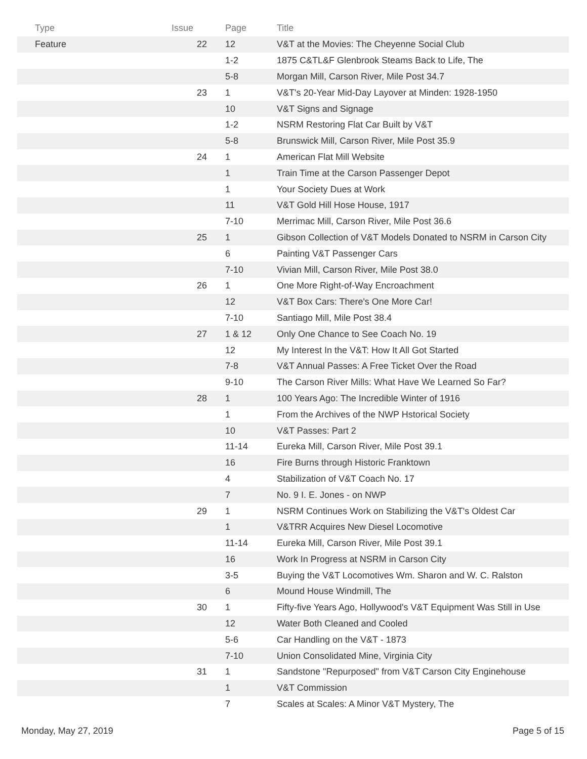| Type | Issue | Page | Title |
| --- | --- | --- | --- |
| Feature | 22 | 12 | V&T at the Movies: The Cheyenne Social Club |
| | | 1-2 | 1875 C&TL&F Glenbrook Steams Back to Life, The |
| | | 5-8 | Morgan Mill, Carson River, Mile Post 34.7 |
| | 23 | 1 | V&T's 20-Year Mid-Day Layover at Minden: 1928-1950 |
| | | 10 | V&T Signs and Signage |
| | | 1-2 | NSRM Restoring Flat Car Built by V&T |
| | | 5-8 | Brunswick Mill, Carson River, Mile Post 35.9 |
| | 24 | 1 | American Flat Mill Website |
| | | 1 | Train Time at the Carson Passenger Depot |
| | | 1 | Your Society Dues at Work |
| | | 11 | V&T Gold Hill Hose House, 1917 |
| | | 7-10 | Merrimac Mill, Carson River, Mile Post 36.6 |
| | 25 | 1 | Gibson Collection of V&T Models Donated to NSRM in Carson City |
| | | 6 | Painting V&T Passenger Cars |
| | | 7-10 | Vivian Mill, Carson River, Mile Post 38.0 |
| | 26 | 1 | One More Right-of-Way Encroachment |
| | | 12 | V&T Box Cars: There's One More Car! |
| | | 7-10 | Santiago Mill, Mile Post 38.4 |
| | 27 | 1 & 12 | Only One Chance to See Coach No. 19 |
| | | 12 | My Interest In the V&T: How It All Got Started |
| | | 7-8 | V&T Annual Passes: A Free Ticket Over the Road |
| | | 9-10 | The Carson River Mills: What Have We Learned So Far? |
| | 28 | 1 | 100 Years Ago: The Incredible Winter of 1916 |
| | | 1 | From the Archives of the NWP Hstorical Society |
| | | 10 | V&T Passes: Part 2 |
| | | 11-14 | Eureka Mill, Carson River, Mile Post 39.1 |
| | | 16 | Fire Burns through Historic Franktown |
| | | 4 | Stabilization of V&T Coach No. 17 |
| | | 7 | No. 9 I. E. Jones - on NWP |
| | 29 | 1 | NSRM Continues Work on Stabilizing the V&T's Oldest Car |
| | | 1 | V&TRR Acquires New Diesel Locomotive |
| | | 11-14 | Eureka Mill, Carson River, Mile Post 39.1 |
| | | 16 | Work In Progress at NSRM in Carson City |
| | | 3-5 | Buying the V&T Locomotives Wm. Sharon and W. C. Ralston |
| | | 6 | Mound House Windmill, The |
| | 30 | 1 | Fifty-five Years Ago, Hollywood's V&T Equipment Was Still in Use |
| | | 12 | Water Both Cleaned and Cooled |
| | | 5-6 | Car Handling on the V&T - 1873 |
| | | 7-10 | Union Consolidated Mine, Virginia City |
| | 31 | 1 | Sandstone "Repurposed" from V&T Carson City Enginehouse |
| | | 1 | V&T Commission |
| | | 7 | Scales at Scales: A Minor V&T Mystery, The |
Monday, May 27, 2019 Page 5 of 15